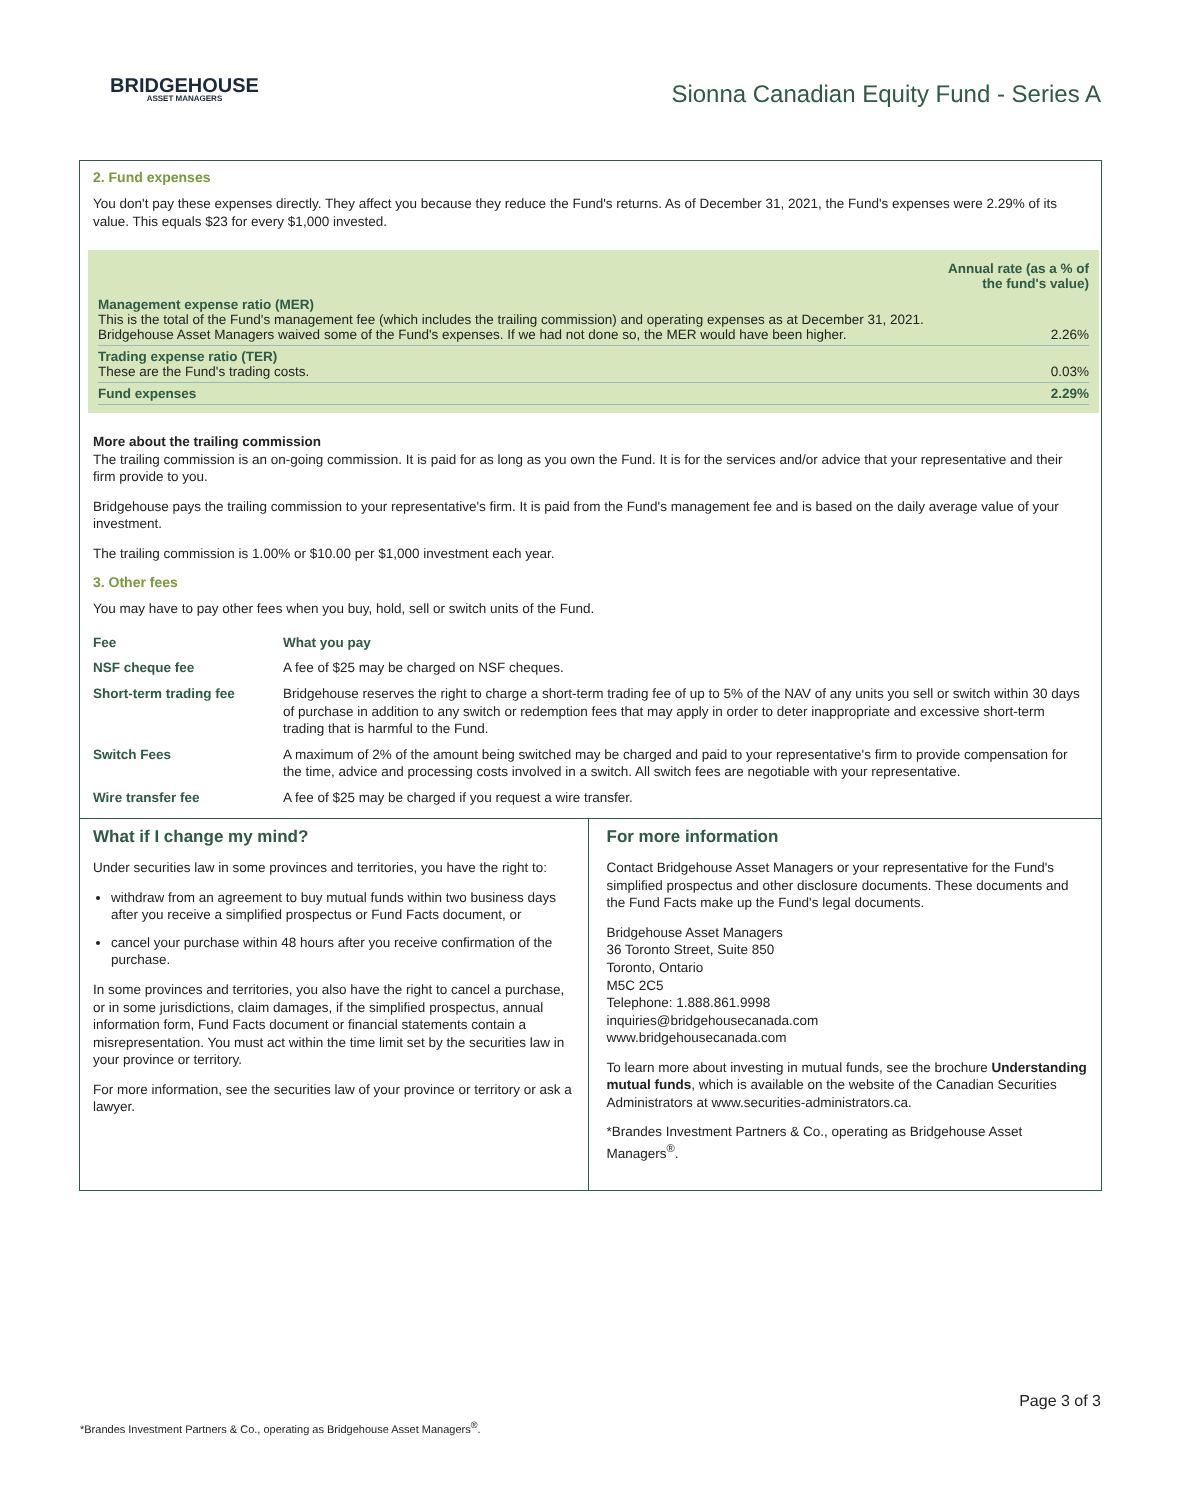BRIDGEHOUSE
ASSET MANAGERS
Sionna Canadian Equity Fund - Series A
2. Fund expenses
You don't pay these expenses directly. They affect you because they reduce the Fund's returns. As of December 31, 2021, the Fund's expenses were 2.29% of its value. This equals $23 for every $1,000 invested.
| | Annual rate (as a % of the fund's value) |
| Management expense ratio (MER) This is the total of the Fund's management fee (which includes the trailing commission) and operating expenses as at December 31, 2021. Bridgehouse Asset Managers waived some of the Fund's expenses. If we had not done so, the MER would have been higher. | 2.26% |
| Trading expense ratio (TER) These are the Fund's trading costs. | 0.03% |
| Fund expenses | 2.29% |
More about the trailing commission
The trailing commission is an on-going commission. It is paid for as long as you own the Fund. It is for the services and/or advice that your representative and their firm provide to you.
Bridgehouse pays the trailing commission to your representative's firm. It is paid from the Fund's management fee and is based on the daily average value of your investment.
The trailing commission is 1.00% or $10.00 per $1,000 investment each year.
3. Other fees
You may have to pay other fees when you buy, hold, sell or switch units of the Fund.
| Fee | What you pay |
| --- | --- |
| NSF cheque fee | A fee of $25 may be charged on NSF cheques. |
| Short-term trading fee | Bridgehouse reserves the right to charge a short-term trading fee of up to 5% of the NAV of any units you sell or switch within 30 days of purchase in addition to any switch or redemption fees that may apply in order to deter inappropriate and excessive short-term trading that is harmful to the Fund. |
| Switch Fees | A maximum of 2% of the amount being switched may be charged and paid to your representative's firm to provide compensation for the time, advice and processing costs involved in a switch. All switch fees are negotiable with your representative. |
| Wire transfer fee | A fee of $25 may be charged if you request a wire transfer. |
What if I change my mind?
Under securities law in some provinces and territories, you have the right to:
withdraw from an agreement to buy mutual funds within two business days after you receive a simplified prospectus or Fund Facts document, or
cancel your purchase within 48 hours after you receive confirmation of the purchase.
In some provinces and territories, you also have the right to cancel a purchase, or in some jurisdictions, claim damages, if the simplified prospectus, annual information form, Fund Facts document or financial statements contain a misrepresentation. You must act within the time limit set by the securities law in your province or territory.
For more information, see the securities law of your province or territory or ask a lawyer.
For more information
Contact Bridgehouse Asset Managers or your representative for the Fund's simplified prospectus and other disclosure documents. These documents and the Fund Facts make up the Fund's legal documents.
Bridgehouse Asset Managers
36 Toronto Street, Suite 850
Toronto, Ontario
M5C 2C5
Telephone: 1.888.861.9998
inquiries@bridgehousecanada.com
www.bridgehousecanada.com
To learn more about investing in mutual funds, see the brochure Understanding mutual funds, which is available on the website of the Canadian Securities Administrators at www.securities-administrators.ca.
*Brandes Investment Partners & Co., operating as Bridgehouse Asset Managers<sup>®</sup>.
Page 3 of 3
*Brandes Investment Partners & Co., operating as Bridgehouse Asset Managers<sup>®</sup>.